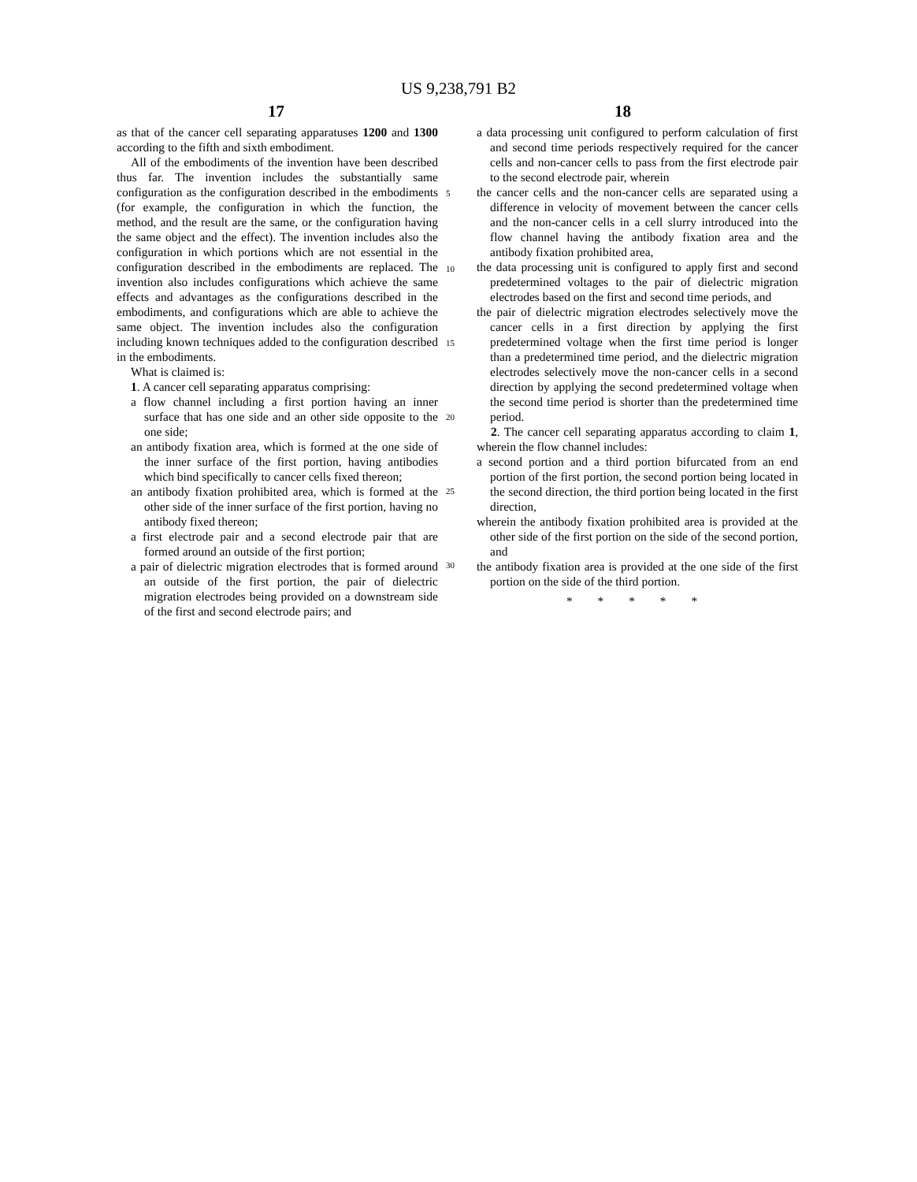US 9,238,791 B2
17 18
as that of the cancer cell separating apparatuses 1200 and 1300 according to the fifth and sixth embodiment.
All of the embodiments of the invention have been described thus far. The invention includes the substantially same configuration as the configuration described in the embodiments (for example, the configuration in which the function, the method, and the result are the same, or the configuration having the same object and the effect). The invention includes also the configuration in which portions which are not essential in the configuration described in the embodiments are replaced. The invention also includes configurations which achieve the same effects and advantages as the configurations described in the embodiments, and configurations which are able to achieve the same object. The invention includes also the configuration including known techniques added to the configuration described in the embodiments.
What is claimed is:
1. A cancer cell separating apparatus comprising:
a flow channel including a first portion having an inner surface that has one side and an other side opposite to the one side;
an antibody fixation area, which is formed at the one side of the inner surface of the first portion, having antibodies which bind specifically to cancer cells fixed thereon;
an antibody fixation prohibited area, which is formed at the other side of the inner surface of the first portion, having no antibody fixed thereon;
a first electrode pair and a second electrode pair that are formed around an outside of the first portion;
a pair of dielectric migration electrodes that is formed around an outside of the first portion, the pair of dielectric migration electrodes being provided on a downstream side of the first and second electrode pairs; and
5
10
15
20
25
30
a data processing unit configured to perform calculation of first and second time periods respectively required for the cancer cells and non-cancer cells to pass from the first electrode pair to the second electrode pair, wherein
the cancer cells and the non-cancer cells are separated using a difference in velocity of movement between the cancer cells and the non-cancer cells in a cell slurry introduced into the flow channel having the antibody fixation area and the antibody fixation prohibited area,
the data processing unit is configured to apply first and second predetermined voltages to the pair of dielectric migration electrodes based on the first and second time periods, and
the pair of dielectric migration electrodes selectively move the cancer cells in a first direction by applying the first predetermined voltage when the first time period is longer than a predetermined time period, and the dielectric migration electrodes selectively move the non-cancer cells in a second direction by applying the second predetermined voltage when the second time period is shorter than the predetermined time period.
2. The cancer cell separating apparatus according to claim 1, wherein the flow channel includes:
a second portion and a third portion bifurcated from an end portion of the first portion, the second portion being located in the second direction, the third portion being located in the first direction,
wherein the antibody fixation prohibited area is provided at the other side of the first portion on the side of the second portion, and
the antibody fixation area is provided at the one side of the first portion on the side of the third portion.
* * * * *